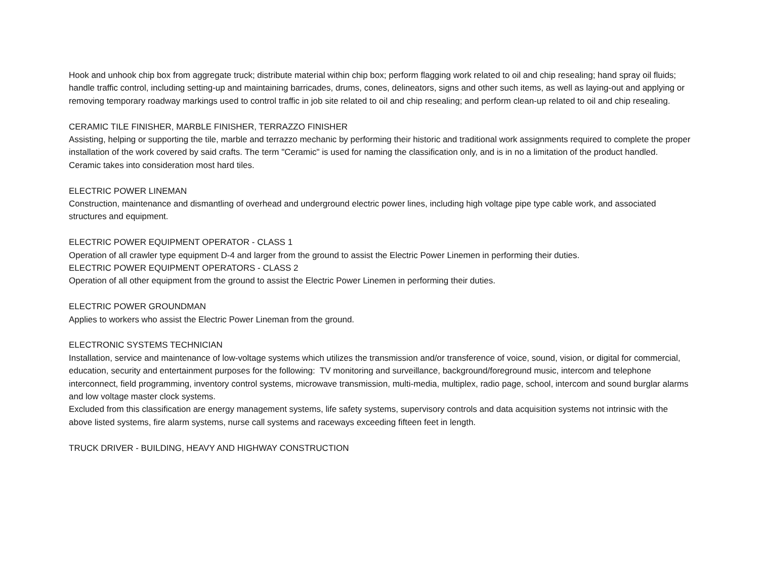Hook and unhook chip box from aggregate truck; distribute material within chip box; perform flagging work related to oil and chip resealing; hand spray oil fluids; handle traffic control, including setting-up and maintaining barricades, drums, cones, delineators, signs and other such items, as well as laying-out and applying or removing temporary roadway markings used to control traffic in job site related to oil and chip resealing; and perform clean-up related to oil and chip resealing.
CERAMIC TILE FINISHER, MARBLE FINISHER, TERRAZZO FINISHER
Assisting, helping or supporting the tile, marble and terrazzo mechanic by performing their historic and traditional work assignments required to complete the proper installation of the work covered by said crafts. The term "Ceramic" is used for naming the classification only, and is in no a limitation of the product handled. Ceramic takes into consideration most hard tiles.
ELECTRIC POWER LINEMAN
Construction, maintenance and dismantling of overhead and underground electric power lines, including high voltage pipe type cable work, and associated structures and equipment.
ELECTRIC POWER EQUIPMENT OPERATOR - CLASS 1
Operation of all crawler type equipment D-4 and larger from the ground to assist the Electric Power Linemen in performing their duties.
ELECTRIC POWER EQUIPMENT OPERATORS - CLASS 2
Operation of all other equipment from the ground to assist the Electric Power Linemen in performing their duties.
ELECTRIC POWER GROUNDMAN
Applies to workers who assist the Electric Power Lineman from the ground.
ELECTRONIC SYSTEMS TECHNICIAN
Installation, service and maintenance of low-voltage systems which utilizes the transmission and/or transference of voice, sound, vision, or digital for commercial, education, security and entertainment purposes for the following: TV monitoring and surveillance, background/foreground music, intercom and telephone interconnect, field programming, inventory control systems, microwave transmission, multi-media, multiplex, radio page, school, intercom and sound burglar alarms and low voltage master clock systems.
Excluded from this classification are energy management systems, life safety systems, supervisory controls and data acquisition systems not intrinsic with the above listed systems, fire alarm systems, nurse call systems and raceways exceeding fifteen feet in length.
TRUCK DRIVER - BUILDING, HEAVY AND HIGHWAY CONSTRUCTION